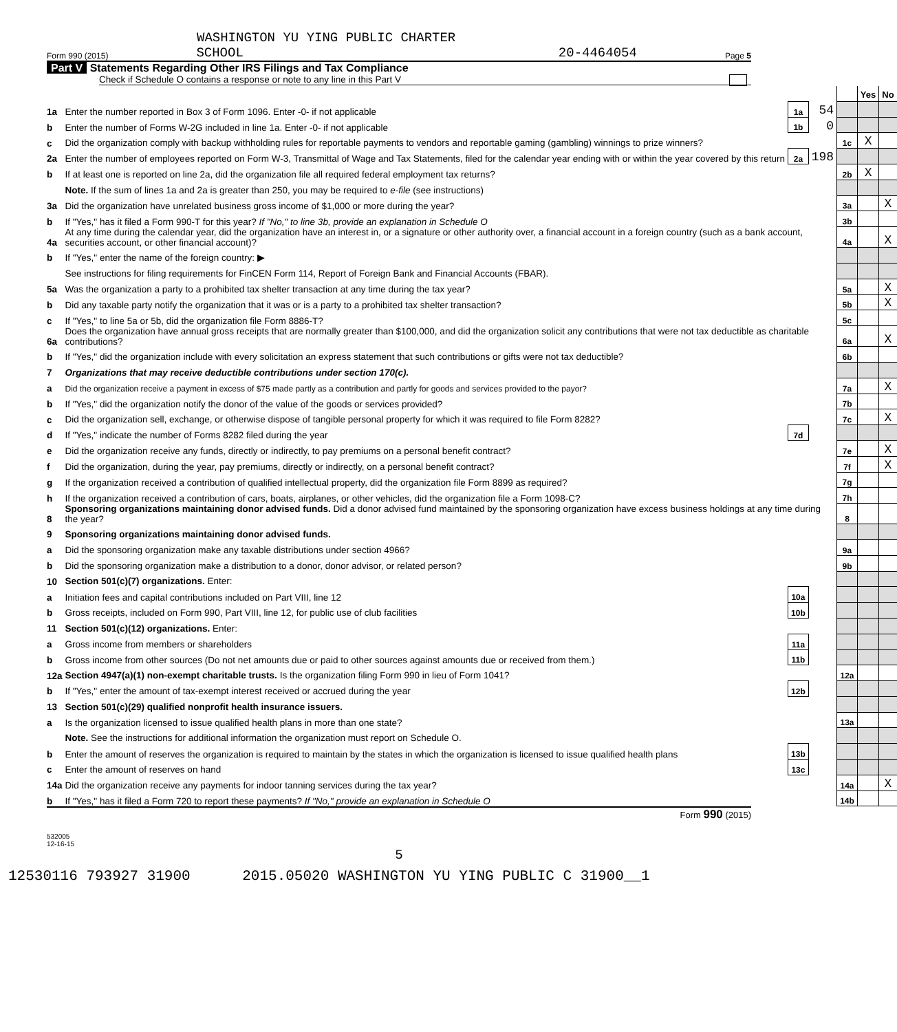WASHINGTON YU YING PUBLIC CHARTER
Form 990 (2015) SCHOOL 20-4464054 Page 5
Part V Statements Regarding Other IRS Filings and Tax Compliance
Check if Schedule O contains a response or note to any line in this Part V
| | | | | | Yes | No |
| 1a | Enter the number reported in Box 3 of Form 1096. Enter -0- if not applicable | 1a | 54 | | | |
| b | Enter the number of Forms W-2G included in line 1a. Enter -0- if not applicable | 1b | 0 | | | |
| c | Did the organization comply with backup withholding rules for reportable payments to vendors and reportable gaming (gambling) winnings to prize winners? | | | 1c | X | |
| 2a | Enter the number of employees reported on Form W-3, Transmittal of Wage and Tax Statements, filed for the calendar year ending with or within the year covered by this return | 2a | 198 | | | |
| b | If at least one is reported on line 2a, did the organization file all required federal employment tax returns? | | | 2b | X | |
| | Note. If the sum of lines 1a and 2a is greater than 250, you may be required to e-file (see instructions) | | | | | |
| 3a | Did the organization have unrelated business gross income of $1,000 or more during the year? | | | 3a | | X |
| b | If "Yes," has it filed a Form 990-T for this year? If "No," to line 3b, provide an explanation in Schedule O | | | 3b | | |
| 4a | At any time during the calendar year, did the organization have an interest in, or a signature or other authority over, a financial account in a foreign country (such as a bank account, securities account, or other financial account)? | | | 4a | | X |
| b | If "Yes," enter the name of the foreign country: ▶ | | | | | |
| | See instructions for filing requirements for FinCEN Form 114, Report of Foreign Bank and Financial Accounts (FBAR). | | | | | |
| 5a | Was the organization a party to a prohibited tax shelter transaction at any time during the tax year? | | | 5a | | X |
| b | Did any taxable party notify the organization that it was or is a party to a prohibited tax shelter transaction? | | | 5b | | X |
| c | If "Yes," to line 5a or 5b, did the organization file Form 8886-T? | | | 5c | | |
| 6a | Does the organization have annual gross receipts that are normally greater than $100,000, and did the organization solicit any contributions that were not tax deductible as charitable contributions? | | | 6a | | X |
| b | If "Yes," did the organization include with every solicitation an express statement that such contributions or gifts were not tax deductible? | | | 6b | | |
| 7 | Organizations that may receive deductible contributions under section 170(c). | | | | | |
| a | Did the organization receive a payment in excess of $75 made partly as a contribution and partly for goods and services provided to the payor? | | | 7a | | X |
| b | If "Yes," did the organization notify the donor of the value of the goods or services provided? | | | 7b | | |
| c | Did the organization sell, exchange, or otherwise dispose of tangible personal property for which it was required to file Form 8282? | | | 7c | | X |
| d | If "Yes," indicate the number of Forms 8282 filed during the year | 7d | | | | |
| e | Did the organization receive any funds, directly or indirectly, to pay premiums on a personal benefit contract? | | | 7e | | X |
| f | Did the organization, during the year, pay premiums, directly or indirectly, on a personal benefit contract? | | | 7f | | X |
| g | If the organization received a contribution of qualified intellectual property, did the organization file Form 8899 as required? | | | 7g | | |
| h | If the organization received a contribution of cars, boats, airplanes, or other vehicles, did the organization file a Form 1098-C? | | | 7h | | |
| 8 | Sponsoring organizations maintaining donor advised funds. Did a donor advised fund maintained by the sponsoring organization have excess business holdings at any time during the year? | | | 8 | | |
| 9 | Sponsoring organizations maintaining donor advised funds. | | | | | |
| a | Did the sponsoring organization make any taxable distributions under section 4966? | | | 9a | | |
| b | Did the sponsoring organization make a distribution to a donor, donor advisor, or related person? | | | 9b | | |
| 10 | Section 501(c)(7) organizations. Enter: | | | | | |
| a | Initiation fees and capital contributions included on Part VIII, line 12 | 10a | | | | |
| b | Gross receipts, included on Form 990, Part VIII, line 12, for public use of club facilities | 10b | | | | |
| 11 | Section 501(c)(12) organizations. Enter: | | | | | |
| a | Gross income from members or shareholders | 11a | | | | |
| b | Gross income from other sources (Do not net amounts due or paid to other sources against amounts due or received from them.) | 11b | | | | |
| 12a | Section 4947(a)(1) non-exempt charitable trusts. Is the organization filing Form 990 in lieu of Form 1041? | | | 12a | | |
| b | If "Yes," enter the amount of tax-exempt interest received or accrued during the year | 12b | | | | |
| 13 | Section 501(c)(29) qualified nonprofit health insurance issuers. | | | | | |
| a | Is the organization licensed to issue qualified health plans in more than one state? | | | 13a | | |
| | Note. See the instructions for additional information the organization must report on Schedule O. | | | | | |
| b | Enter the amount of reserves the organization is required to maintain by the states in which the organization is licensed to issue qualified health plans | 13b | | | | |
| c | Enter the amount of reserves on hand | 13c | | | | |
| 14a | Did the organization receive any payments for indoor tanning services during the tax year? | | | 14a | | X |
| b | If "Yes," has it filed a Form 720 to report these payments? If "No," provide an explanation in Schedule O | | | 14b | | |
Form 990 (2015)
532005
12-16-15
5
12530116 793927 31900 2015.05020 WASHINGTON YU YING PUBLIC C 31900__1